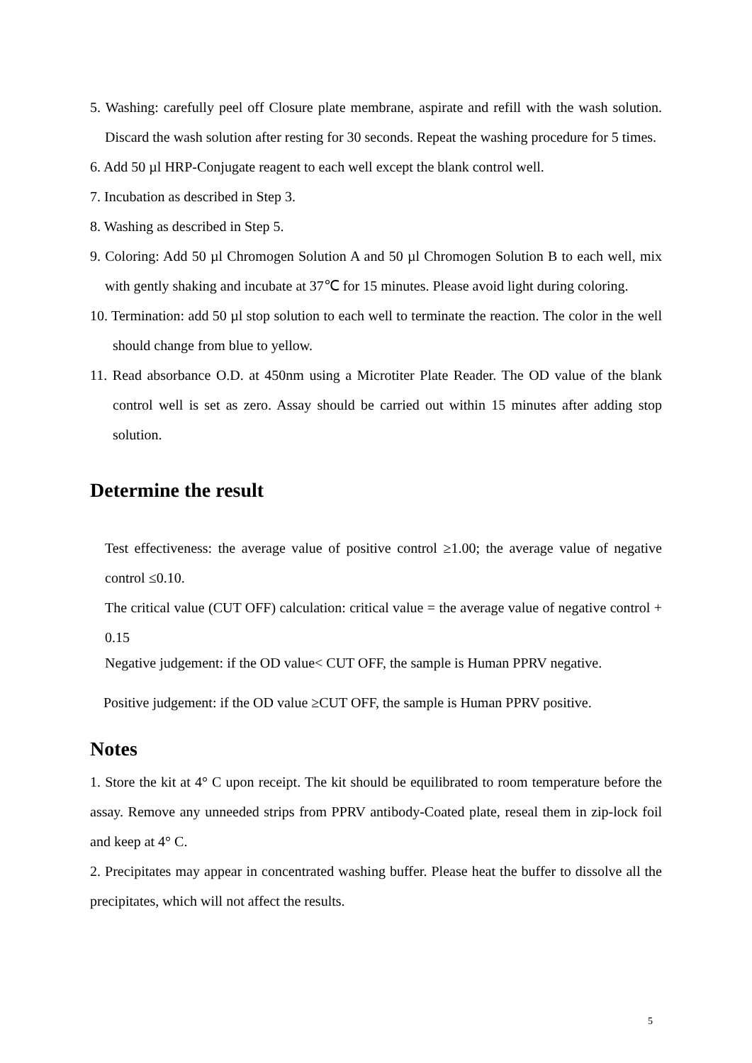5. Washing: carefully peel off Closure plate membrane, aspirate and refill with the wash solution. Discard the wash solution after resting for 30 seconds. Repeat the washing procedure for 5 times.
6. Add 50 µl HRP-Conjugate reagent to each well except the blank control well.
7. Incubation as described in Step 3.
8. Washing as described in Step 5.
9. Coloring: Add 50 µl Chromogen Solution A and 50 µl Chromogen Solution B to each well, mix with gently shaking and incubate at 37℃ for 15 minutes. Please avoid light during coloring.
10. Termination: add 50 µl stop solution to each well to terminate the reaction. The color in the well should change from blue to yellow.
11. Read absorbance O.D. at 450nm using a Microtiter Plate Reader. The OD value of the blank control well is set as zero. Assay should be carried out within 15 minutes after adding stop solution.
Determine the result
Test effectiveness: the average value of positive control ≥1.00; the average value of negative control ≤0.10.
The critical value (CUT OFF) calculation: critical value = the average value of negative control + 0.15
Negative judgement: if the OD value< CUT OFF, the sample is Human PPRV negative.
Positive judgement: if the OD value ≥CUT OFF, the sample is Human PPRV positive.
Notes
1. Store the kit at 4° C upon receipt. The kit should be equilibrated to room temperature before the assay. Remove any unneeded strips from PPRV antibody-Coated plate, reseal them in zip-lock foil and keep at 4° C.
2. Precipitates may appear in concentrated washing buffer. Please heat the buffer to dissolve all the precipitates, which will not affect the results.
5